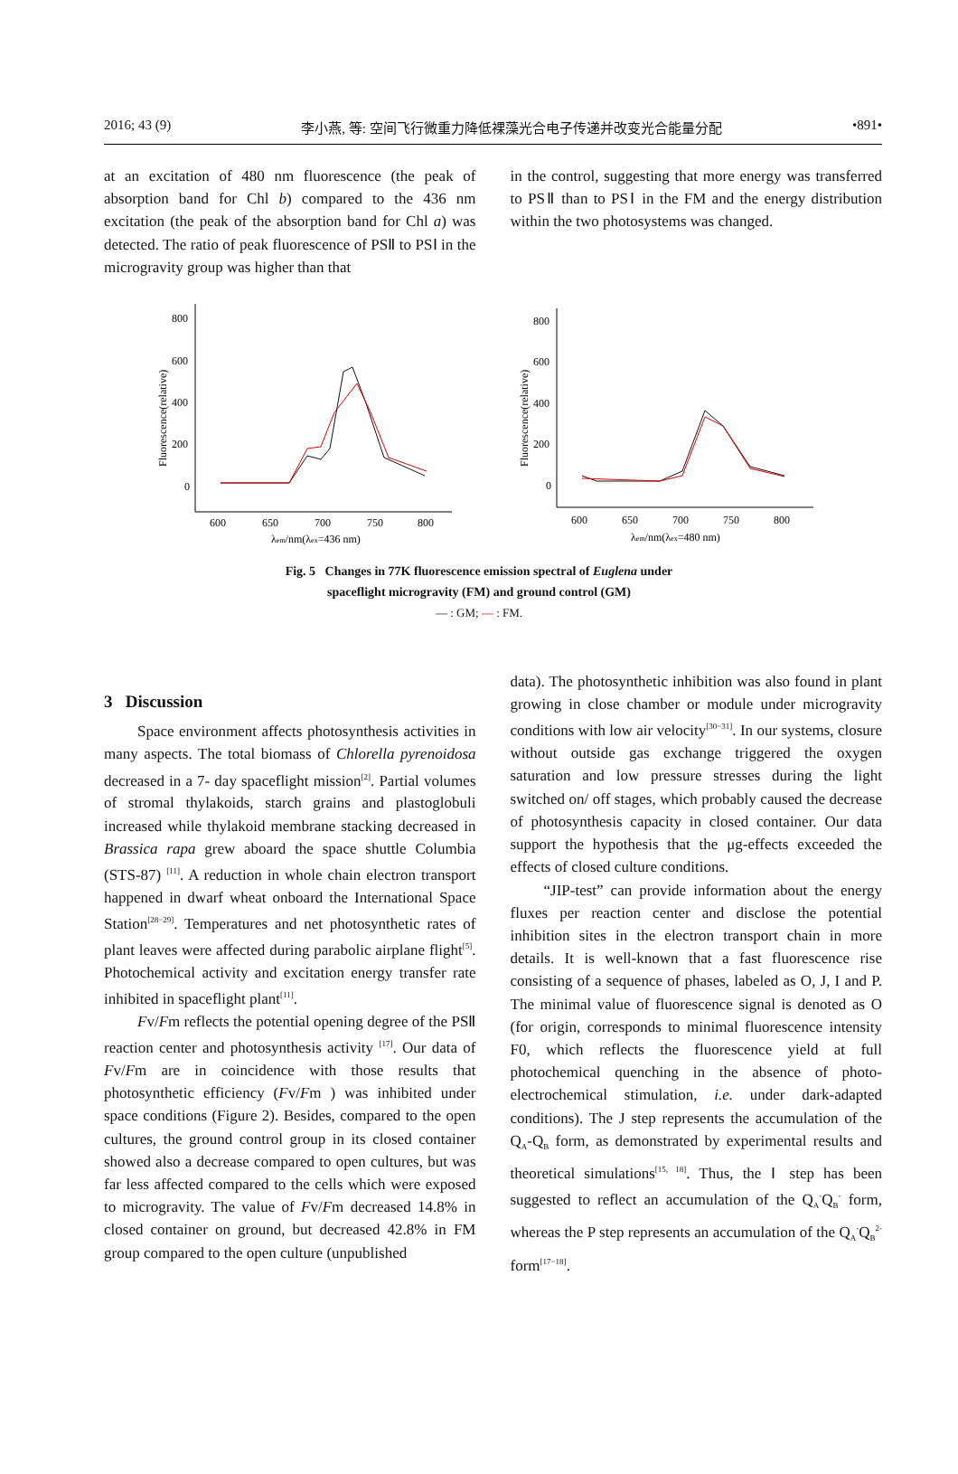2016; 43 (9) 李小燕, 等: 空间飞行微重力降低裸藻光合电子传递并改变光合能量分配 •891•
at an excitation of 480 nm fluorescence (the peak of absorption band for Chl b) compared to the 436 nm excitation (the peak of the absorption band for Chl a) was detected. The ratio of peak fluorescence of PSⅡ to PSⅠ in the microgravity group was higher than that
in the control, suggesting that more energy was transferred to PSⅡ than to PSⅠ in the FM and the energy distribution within the two photosystems was changed.
Fluorescence(relative)
800
600
400
200
0
600
650
700
750
800
λem/nm(λex=436 nm)
Fluorescence(relative)
800
600
400
200
0
600
650
700
750
800
λem/nm(λex=480 nm)
Fig. 5 Changes in 77K fluorescence emission spectral of Euglena under
spaceflight microgravity (FM) and ground control (GM)
— : GM; — : FM.
3 Discussion
Space environment affects photosynthesis activities in many aspects. The total biomass of Chlorella pyrenoidosa decreased in a 7- day spaceflight mission<sup>[2]</sup>. Partial volumes of stromal thylakoids, starch grains and plastoglobuli increased while thylakoid membrane stacking decreased in Brassica rapa grew aboard the space shuttle Columbia (STS-87) <sup>[11]</sup>. A reduction in whole chain electron transport happened in dwarf wheat onboard the International Space Station<sup>[28−29]</sup>. Temperatures and net photosynthetic rates of plant leaves were affected during parabolic airplane flight<sup>[5]</sup>. Photochemical activity and excitation energy transfer rate inhibited in spaceflight plant<sup>[11]</sup>.
Fv/Fm reflects the potential opening degree of the PSⅡ reaction center and photosynthesis activity <sup>[17]</sup>. Our data of Fv/Fm are in coincidence with those results that photosynthetic efficiency (Fv/Fm ) was inhibited under space conditions (Figure 2). Besides, compared to the open cultures, the ground control group in its closed container showed also a decrease compared to open cultures, but was far less affected compared to the cells which were exposed to microgravity. The value of Fv/Fm decreased 14.8% in closed container on ground, but decreased 42.8% in FM group compared to the open culture (unpublished
data). The photosynthetic inhibition was also found in plant growing in close chamber or module under microgravity conditions with low air velocity<sup>[30−31]</sup>. In our systems, closure without outside gas exchange triggered the oxygen saturation and low pressure stresses during the light switched on/ off stages, which probably caused the decrease of photosynthesis capacity in closed container. Our data support the hypothesis that the μg-effects exceeded the effects of closed culture conditions.
“JIP-test” can provide information about the energy fluxes per reaction center and disclose the potential inhibition sites in the electron transport chain in more details. It is well-known that a fast fluorescence rise consisting of a sequence of phases, labeled as O, J, I and P. The minimal value of fluorescence signal is denoted as O (for origin, corresponds to minimal fluorescence intensity F0, which reflects the fluorescence yield at full photochemical quenching in the absence of photo-electrochemical stimulation, i.e. under dark-adapted conditions). The J step represents the accumulation of the Q<sub>A</sub>-Q<sub>B</sub> form, as demonstrated by experimental results and theoretical simulations<sup>[15, 18]</sup>. Thus, the Ⅰ step has been suggested to reflect an accumulation of the Q<sub>A</sub><sup>-</sup>Q<sub>B</sub><sup>-</sup> form, whereas the P step represents an accumulation of the Q<sub>A</sub><sup>-</sup>Q<sub>B</sub><sup>2-</sup> form<sup>[17−18]</sup>.